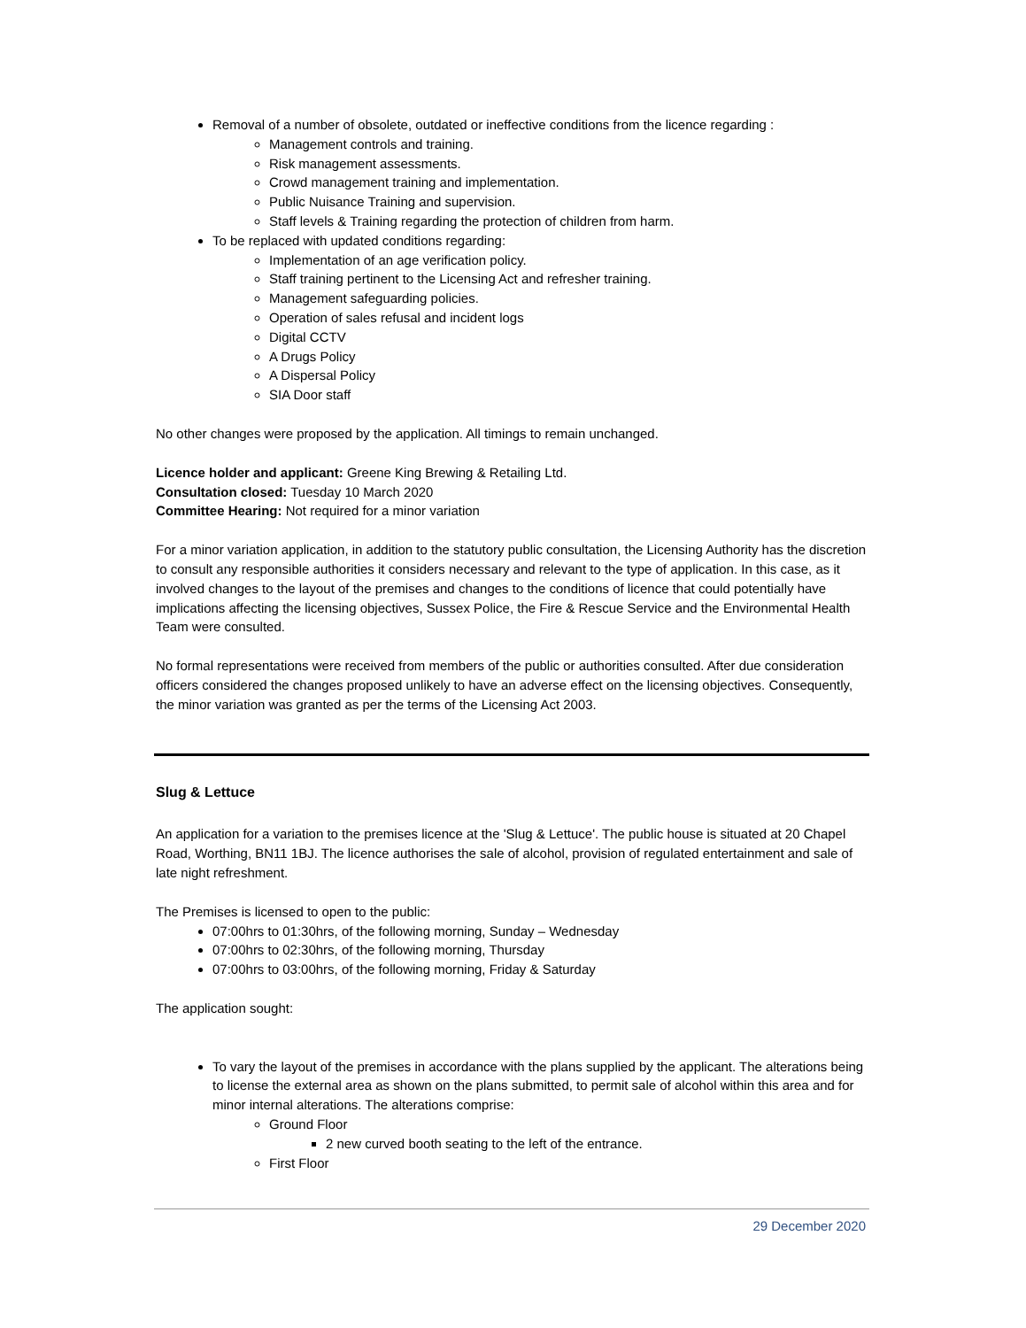Removal of a number of obsolete, outdated or ineffective conditions from the licence regarding :
Management controls and training.
Risk management assessments.
Crowd management training and implementation.
Public Nuisance Training and supervision.
Staff levels & Training regarding the protection of children from harm.
To be replaced with updated conditions regarding:
Implementation of an age verification policy.
Staff training pertinent to the Licensing Act and refresher training.
Management safeguarding policies.
Operation of sales refusal and incident logs
Digital CCTV
A Drugs Policy
A Dispersal Policy
SIA Door staff
No other changes were proposed by the application. All timings to remain unchanged.
Licence holder and applicant: Greene King Brewing & Retailing Ltd.
Consultation closed: Tuesday 10 March 2020
Committee Hearing: Not required for a minor variation
For a minor variation application, in addition to the statutory public consultation, the Licensing Authority has the discretion to consult any responsible authorities it considers necessary and relevant to the type of application. In this case, as it involved changes to the layout of the premises and changes to the conditions of licence that could potentially have implications affecting the licensing objectives, Sussex Police, the Fire & Rescue Service and the Environmental Health Team were consulted.
No formal representations were received from members of the public or authorities consulted. After due consideration officers considered the changes proposed unlikely to have an adverse effect on the licensing objectives. Consequently, the minor variation was granted as per the terms of the Licensing Act 2003.
Slug & Lettuce
An application for a variation to the premises licence at the 'Slug & Lettuce'. The public house is situated at 20 Chapel Road, Worthing, BN11 1BJ. The licence authorises the sale of alcohol, provision of regulated entertainment and sale of late night refreshment.
The Premises is licensed to open to the public:
07:00hrs to 01:30hrs, of the following morning, Sunday – Wednesday
07:00hrs to 02:30hrs, of the following morning, Thursday
07:00hrs to 03:00hrs, of the following morning, Friday & Saturday
The application sought:
To vary the layout of the premises in accordance with the plans supplied by the applicant. The alterations being to license the external area as shown on the plans submitted, to permit sale of alcohol within this area and for minor internal alterations. The alterations comprise:
Ground Floor
2 new curved booth seating to the left of the entrance.
First Floor
29 December 2020